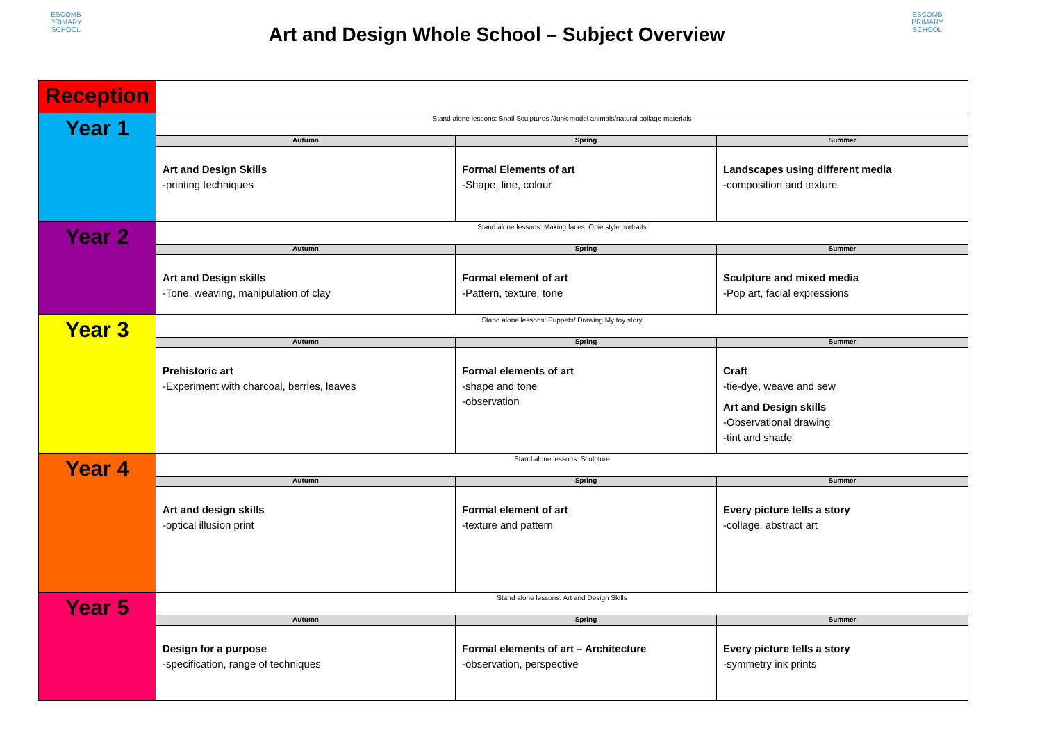ESCOMB
PRIMARY SCHOOL
Art and Design Whole School – Subject Overview
ESCOMB
PRIMARY SCHOOL
| Reception | | | |
| Year 1 | Stand alone lessons: Snail Sculptures /Junk model animals/natural collage materials | | |
| | Autumn | Spring | Summer |
| | Art and Design Skills -printing techniques | Formal Elements of art -Shape, line, colour | Landscapes using different media -composition and texture |
| Year 2 | Stand alone lessons: Making faces, Opie style portraits | | |
| | Autumn | Spring | Summer |
| | Art and Design skills -Tone, weaving, manipulation of clay | Formal element of art -Pattern, texture, tone | Sculpture and mixed media -Pop art, facial expressions |
| Year 3 | Stand alone lessons: Puppets/ Drawing:My toy story | | |
| | Autumn | Spring | Summer |
| | Prehistoric art -Experiment with charcoal, berries, leaves | Formal elements of art -shape and tone -observation | Craft -tie-dye, weave and sew Art and Design skills -Observational drawing -tint and shade |
| Year 4 | Stand alone lessons: Sculpture | | |
| | Autumn | Spring | Summer |
| | Art and design skills -optical illusion print | Formal element of art -texture and pattern | Every picture tells a story -collage, abstract art |
| Year 5 | Stand alone lessons: Art and Design Skills | | |
| | Autumn | Spring | Summer |
| | Design for a purpose -specification, range of techniques | Formal elements of art – Architecture -observation, perspective | Every picture tells a story -symmetry ink prints |